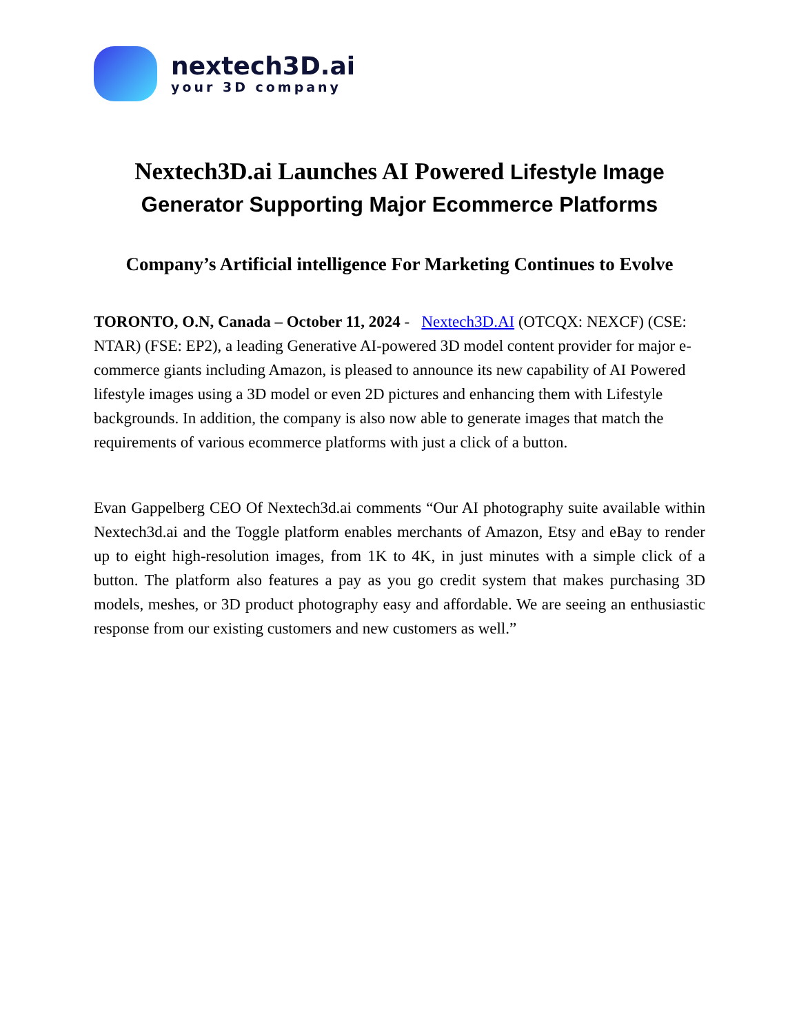nextech3D.ai
your 3D company
Nextech3D.ai Launches AI Powered Lifestyle Image Generator Supporting Major Ecommerce Platforms
Company’s Artificial intelligence For Marketing Continues to Evolve
TORONTO, O.N, Canada – October 11, 2024 - Nextech3D.AI (OTCQX: NEXCF) (CSE: NTAR) (FSE: EP2), a leading Generative AI-powered 3D model content provider for major e-commerce giants including Amazon, is pleased to announce its new capability of AI Powered lifestyle images using a 3D model or even 2D pictures and enhancing them with Lifestyle backgrounds. In addition, the company is also now able to generate images that match the requirements of various ecommerce platforms with just a click of a button.
Evan Gappelberg CEO Of Nextech3d.ai comments “Our AI photography suite available within Nextech3d.ai and the Toggle platform enables merchants of Amazon, Etsy and eBay to render up to eight high-resolution images, from 1K to 4K, in just minutes with a simple click of a button. The platform also features a pay as you go credit system that makes purchasing 3D models, meshes, or 3D product photography easy and affordable. We are seeing an enthusiastic response from our existing customers and new customers as well.”